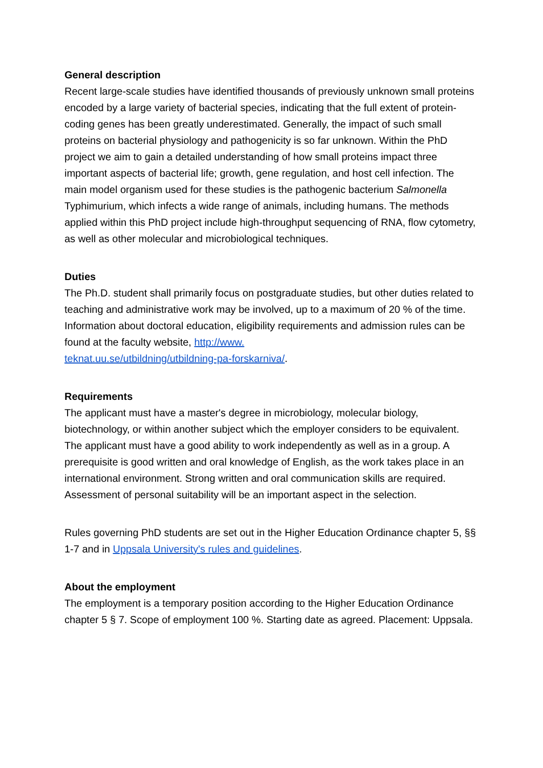General description
Recent large-scale studies have identified thousands of previously unknown small proteins encoded by a large variety of bacterial species, indicating that the full extent of protein-coding genes has been greatly underestimated. Generally, the impact of such small proteins on bacterial physiology and pathogenicity is so far unknown. Within the PhD project we aim to gain a detailed understanding of how small proteins impact three important aspects of bacterial life; growth, gene regulation, and host cell infection. The main model organism used for these studies is the pathogenic bacterium Salmonella Typhimurium, which infects a wide range of animals, including humans. The methods applied within this PhD project include high-throughput sequencing of RNA, flow cytometry, as well as other molecular and microbiological techniques.
Duties
The Ph.D. student shall primarily focus on postgraduate studies, but other duties related to teaching and administrative work may be involved, up to a maximum of 20 % of the time. Information about doctoral education, eligibility requirements and admission rules can be found at the faculty website, http://www.
teknat.uu.se/utbildning/utbildning-pa-forskarniva/.
Requirements
The applicant must have a master's degree in microbiology, molecular biology, biotechnology, or within another subject which the employer considers to be equivalent. The applicant must have a good ability to work independently as well as in a group. A prerequisite is good written and oral knowledge of English, as the work takes place in an international environment. Strong written and oral communication skills are required. Assessment of personal suitability will be an important aspect in the selection.
Rules governing PhD students are set out in the Higher Education Ordinance chapter 5, §§ 1-7 and in Uppsala University's rules and guidelines.
About the employment
The employment is a temporary position according to the Higher Education Ordinance chapter 5 § 7. Scope of employment 100 %. Starting date as agreed. Placement: Uppsala.